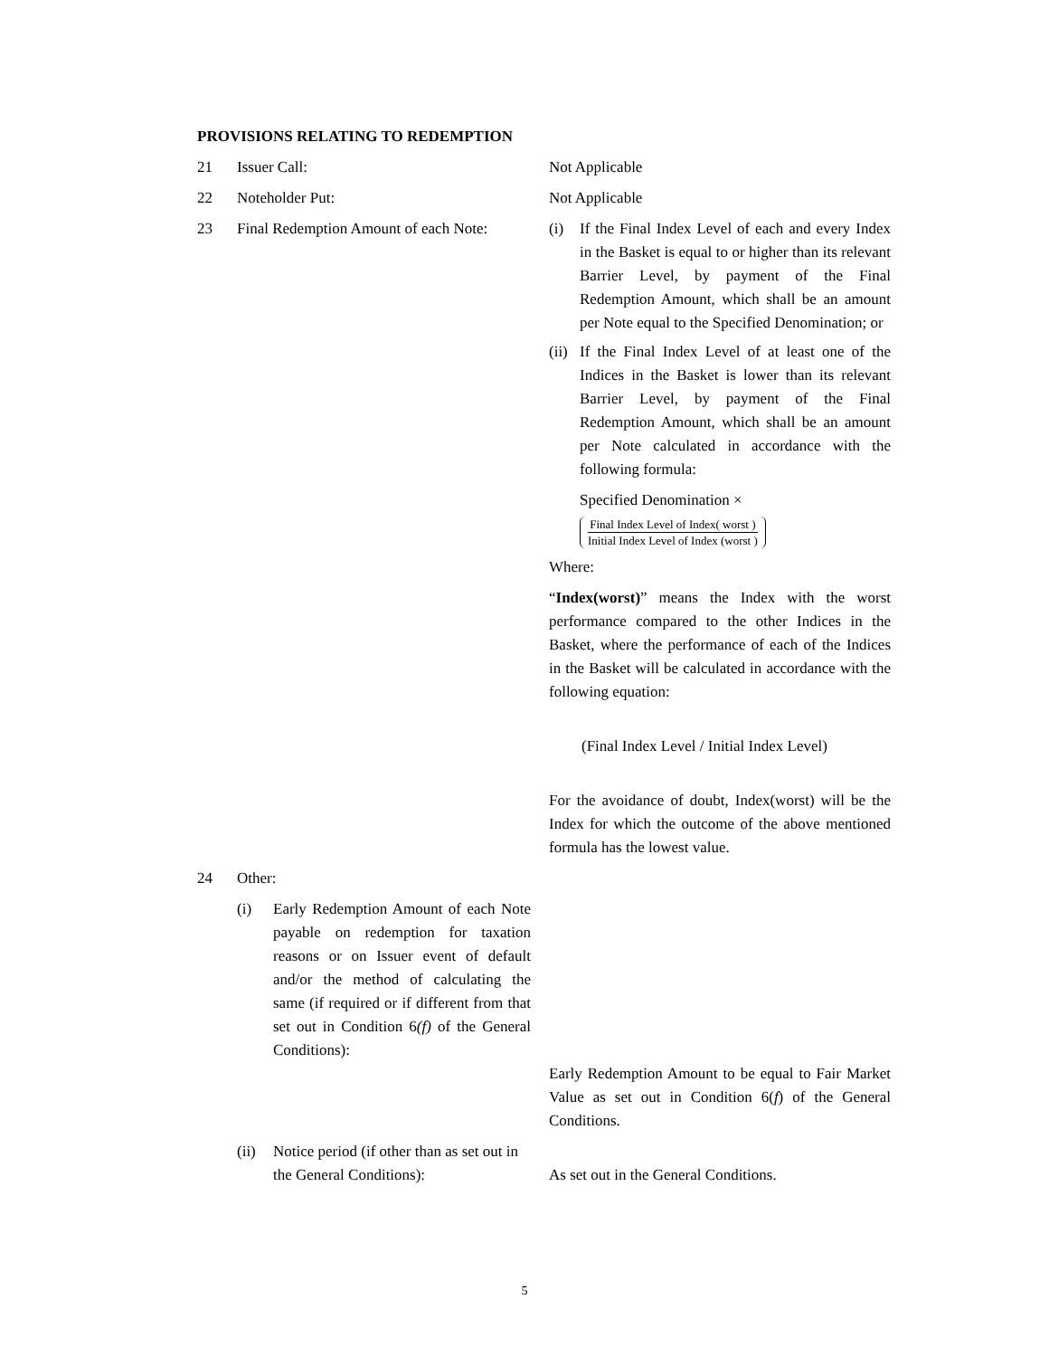PROVISIONS RELATING TO REDEMPTION
21 Issuer Call: Not Applicable
22 Noteholder Put: Not Applicable
23 Final Redemption Amount of each Note:
(i) If the Final Index Level of each and every Index in the Basket is equal to or higher than its relevant Barrier Level, by payment of the Final Redemption Amount, which shall be an amount per Note equal to the Specified Denomination; or
(ii)
If the Final Index Level of at least one of the Indices in the Basket is lower than its relevant Barrier Level, by payment of the Final Redemption Amount, which shall be an amount per Note calculated in accordance with the following formula:
Specified Denomination ×
Final Index Level of Index( worst ) Initial Index Level of Index (worst )
Where:
“Index(worst)” means the Index with the worst performance compared to the other Indices in the Basket, where the performance of each of the Indices in the Basket will be calculated in accordance with the following equation:
(Final Index Level / Initial Index Level)
For the avoidance of doubt, Index(worst) will be the Index for which the outcome of the above mentioned formula has the lowest value.
24 Other:
(i) Early Redemption Amount of each Note payable on redemption for taxation reasons or on Issuer event of default and/or the method of calculating the same (if required or if different from that set out in Condition 6(f) of the General Conditions):
Early Redemption Amount to be equal to Fair Market Value as set out in Condition 6(f) of the General Conditions.
(ii)
Notice period (if other than as set out in the General Conditions):
As set out in the General Conditions.
5